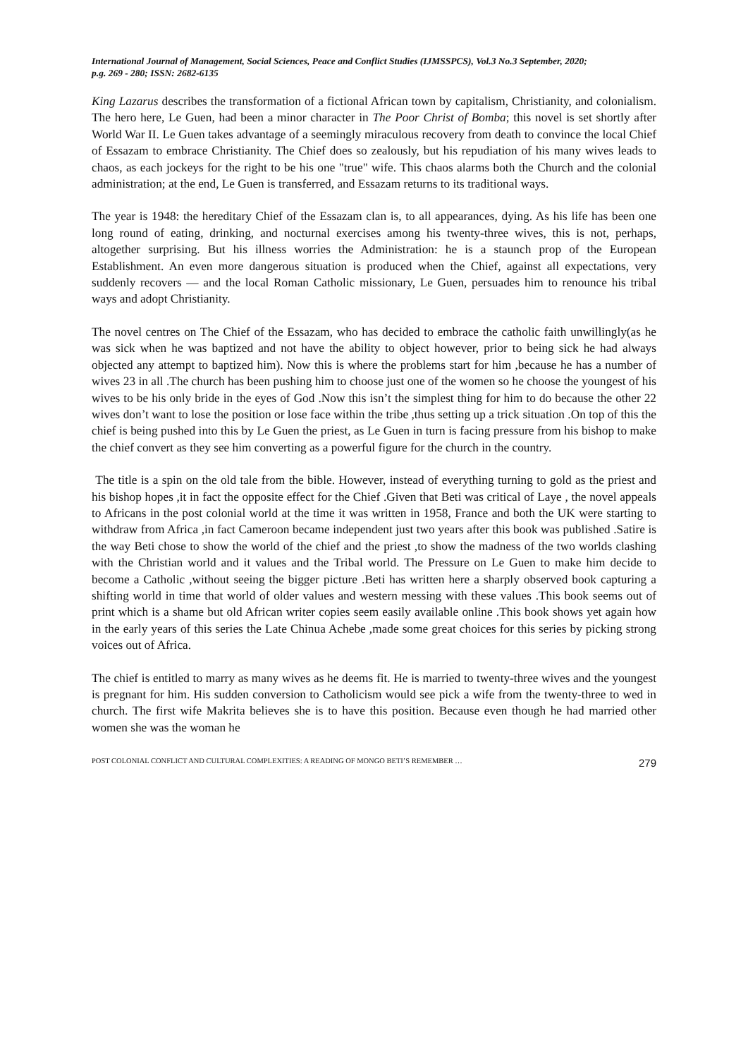International Journal of Management, Social Sciences, Peace and Conflict Studies (IJMSSPCS), Vol.3 No.3 September, 2020;
p.g. 269 - 280; ISSN: 2682-6135
King Lazarus describes the transformation of a fictional African town by capitalism, Christianity, and colonialism. The hero here, Le Guen, had been a minor character in The Poor Christ of Bomba; this novel is set shortly after World War II. Le Guen takes advantage of a seemingly miraculous recovery from death to convince the local Chief of Essazam to embrace Christianity. The Chief does so zealously, but his repudiation of his many wives leads to chaos, as each jockeys for the right to be his one "true" wife. This chaos alarms both the Church and the colonial administration; at the end, Le Guen is transferred, and Essazam returns to its traditional ways.
The year is 1948: the hereditary Chief of the Essazam clan is, to all appearances, dying. As his life has been one long round of eating, drinking, and nocturnal exercises among his twenty-three wives, this is not, perhaps, altogether surprising. But his illness worries the Administration: he is a staunch prop of the European Establishment. An even more dangerous situation is produced when the Chief, against all expectations, very suddenly recovers — and the local Roman Catholic missionary, Le Guen, persuades him to renounce his tribal ways and adopt Christianity.
The novel centres on The Chief of the Essazam, who has decided to embrace the catholic faith unwillingly(as he was sick when he was baptized and not have the ability to object however, prior to being sick he had always objected any attempt to baptized him). Now this is where the problems start for him ,because he has a number of wives 23 in all .The church has been pushing him to choose just one of the women so he choose the youngest of his wives to be his only bride in the eyes of God .Now this isn’t the simplest thing for him to do because the other 22 wives don’t want to lose the position or lose face within the tribe ,thus setting up a trick situation .On top of this the chief is being pushed into this by Le Guen the priest, as Le Guen in turn is facing pressure from his bishop to make the chief convert as they see him converting as a powerful figure for the church in the country.
The title is a spin on the old tale from the bible. However, instead of everything turning to gold as the priest and his bishop hopes ,it in fact the opposite effect for the Chief .Given that Beti was critical of Laye , the novel appeals to Africans in the post colonial world at the time it was written in 1958, France and both the UK were starting to withdraw from Africa ,in fact Cameroon became independent just two years after this book was published .Satire is the way Beti chose to show the world of the chief and the priest ,to show the madness of the two worlds clashing with the Christian world and it values and the Tribal world. The Pressure on Le Guen to make him decide to become a Catholic ,without seeing the bigger picture .Beti has written here a sharply observed book capturing a shifting world in time that world of older values and western messing with these values .This book seems out of print which is a shame but old African writer copies seem easily available online .This book shows yet again how in the early years of this series the Late Chinua Achebe ,made some great choices for this series by picking strong voices out of Africa.
The chief is entitled to marry as many wives as he deems fit. He is married to twenty-three wives and the youngest is pregnant for him. His sudden conversion to Catholicism would see pick a wife from the twenty-three to wed in church. The first wife Makrita believes she is to have this position. Because even though he had married other women she was the woman he
POST COLONIAL CONFLICT AND CULTURAL COMPLEXITIES: A READING OF MONGO BETI’S REMEMBER … 279